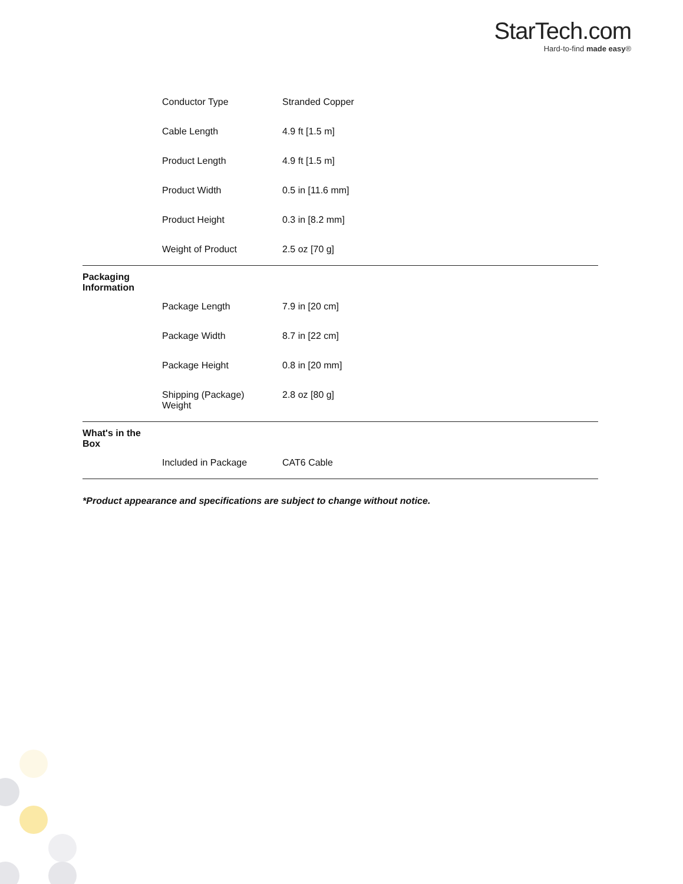StarTech.com
Hard-to-find made easy®
| | Conductor Type | Stranded Copper |
| | Cable Length | 4.9 ft [1.5 m] |
| | Product Length | 4.9 ft [1.5 m] |
| | Product Width | 0.5 in [11.6 mm] |
| | Product Height | 0.3 in [8.2 mm] |
| | Weight of Product | 2.5 oz [70 g] |
| Packaging Information | | |
| | Package Length | 7.9 in [20 cm] |
| | Package Width | 8.7 in [22 cm] |
| | Package Height | 0.8 in [20 mm] |
| | Shipping (Package) Weight | 2.8 oz [80 g] |
| What's in the Box | | |
| | Included in Package | CAT6 Cable |
*Product appearance and specifications are subject to change without notice.